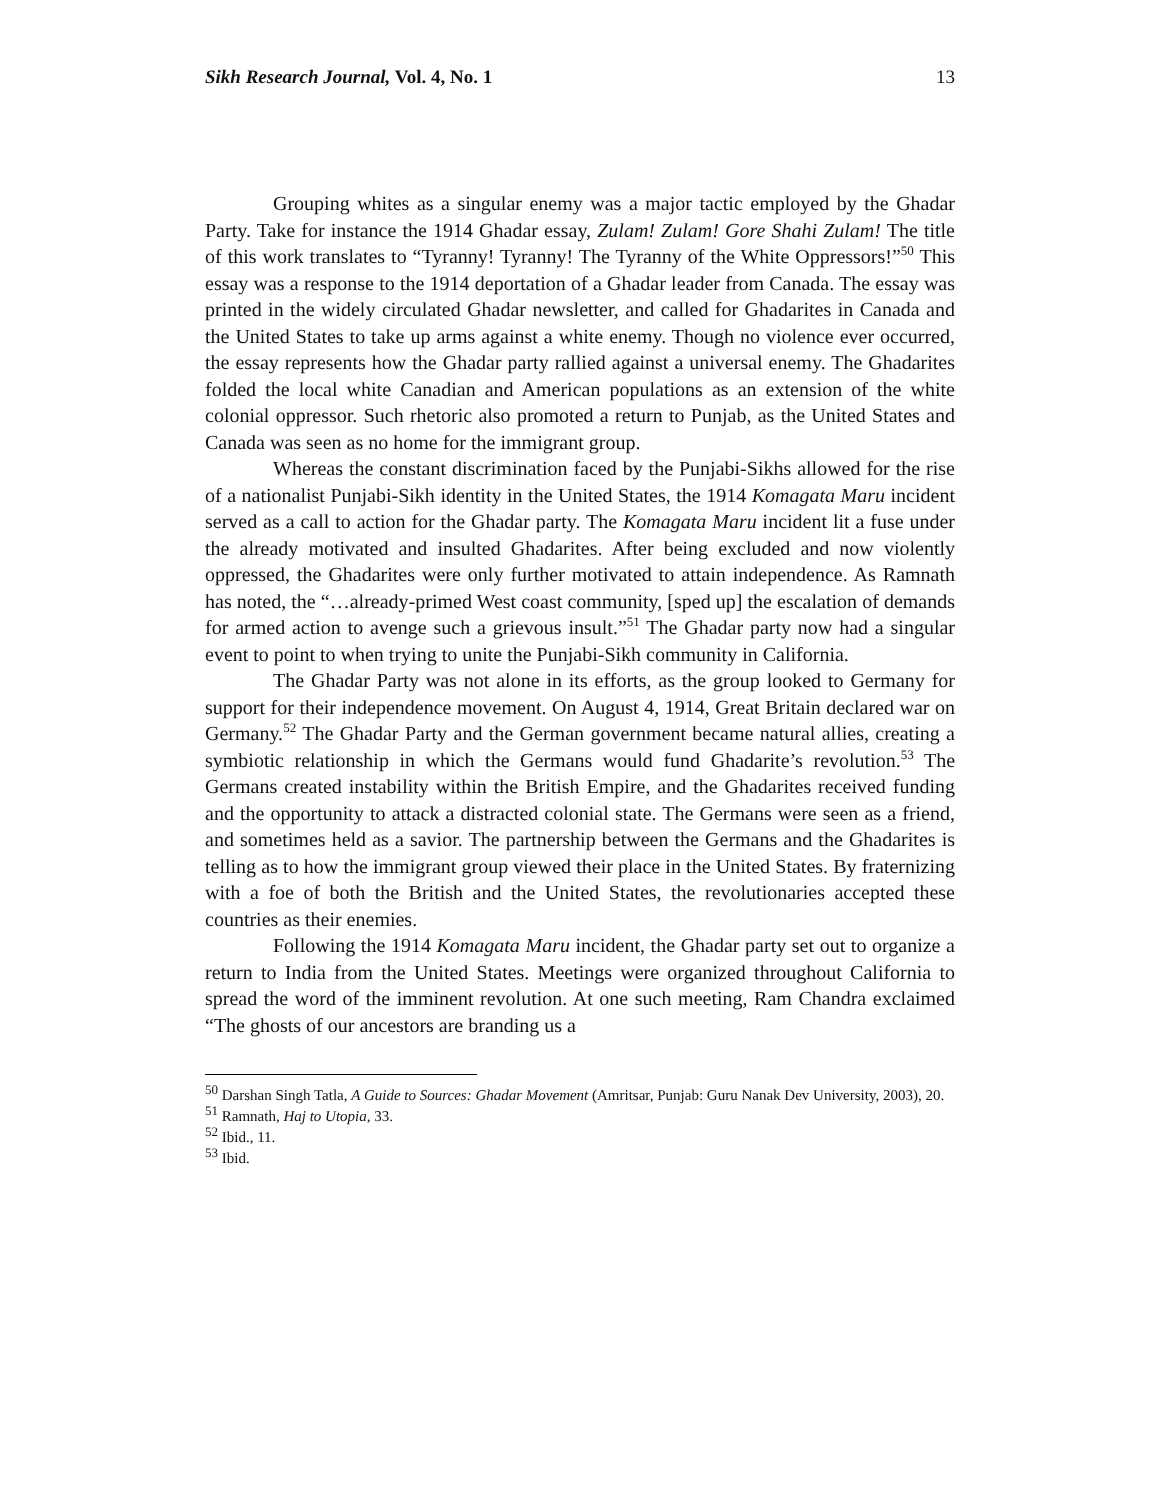Sikh Research Journal, Vol. 4, No. 1 13
Grouping whites as a singular enemy was a major tactic employed by the Ghadar Party. Take for instance the 1914 Ghadar essay, Zulam! Zulam! Gore Shahi Zulam! The title of this work translates to “Tyranny! Tyranny! The Tyranny of the White Oppressors!”<sup>50</sup> This essay was a response to the 1914 deportation of a Ghadar leader from Canada. The essay was printed in the widely circulated Ghadar newsletter, and called for Ghadarites in Canada and the United States to take up arms against a white enemy. Though no violence ever occurred, the essay represents how the Ghadar party rallied against a universal enemy. The Ghadarites folded the local white Canadian and American populations as an extension of the white colonial oppressor. Such rhetoric also promoted a return to Punjab, as the United States and Canada was seen as no home for the immigrant group.
Whereas the constant discrimination faced by the Punjabi-Sikhs allowed for the rise of a nationalist Punjabi-Sikh identity in the United States, the 1914 Komagata Maru incident served as a call to action for the Ghadar party. The Komagata Maru incident lit a fuse under the already motivated and insulted Ghadarites. After being excluded and now violently oppressed, the Ghadarites were only further motivated to attain independence. As Ramnath has noted, the “…already-primed West coast community, [sped up] the escalation of demands for armed action to avenge such a grievous insult.”<sup>51</sup> The Ghadar party now had a singular event to point to when trying to unite the Punjabi-Sikh community in California.
The Ghadar Party was not alone in its efforts, as the group looked to Germany for support for their independence movement. On August 4, 1914, Great Britain declared war on Germany.<sup>52</sup> The Ghadar Party and the German government became natural allies, creating a symbiotic relationship in which the Germans would fund Ghadarite’s revolution.<sup>53</sup> The Germans created instability within the British Empire, and the Ghadarites received funding and the opportunity to attack a distracted colonial state. The Germans were seen as a friend, and sometimes held as a savior. The partnership between the Germans and the Ghadarites is telling as to how the immigrant group viewed their place in the United States. By fraternizing with a foe of both the British and the United States, the revolutionaries accepted these countries as their enemies.
Following the 1914 Komagata Maru incident, the Ghadar party set out to organize a return to India from the United States. Meetings were organized throughout California to spread the word of the imminent revolution. At one such meeting, Ram Chandra exclaimed “The ghosts of our ancestors are branding us a
<sup>50</sup> Darshan Singh Tatla, A Guide to Sources: Ghadar Movement (Amritsar, Punjab: Guru Nanak Dev University, 2003), 20.
<sup>51</sup> Ramnath, Haj to Utopia, 33.
<sup>52</sup> Ibid., 11.
<sup>53</sup> Ibid.